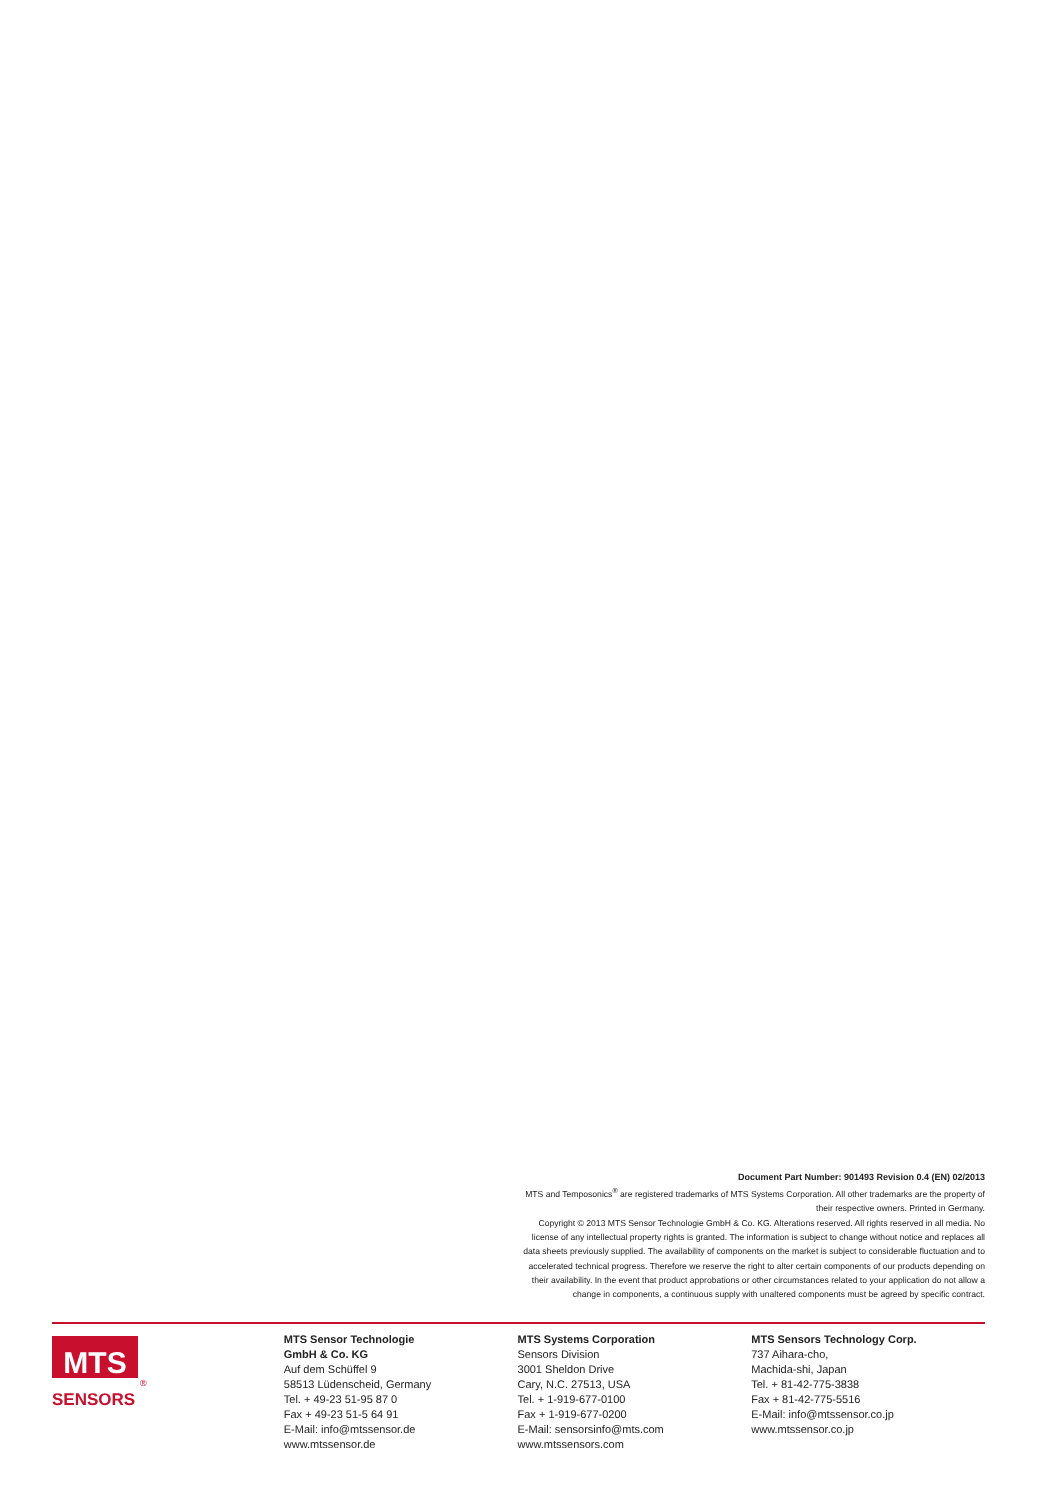Document Part Number: 901493 Revision 0.4 (EN) 02/2013
MTS and Temposonics<sup>®</sup> are registered trademarks of MTS Systems Corporation. All other trademarks are the property of their respective owners. Printed in Germany.
Copyright © 2013 MTS Sensor Technologie GmbH & Co. KG. Alterations reserved. All rights reserved in all media. No license of any intellectual property rights is granted. The information is subject to change without notice and replaces all data sheets previously supplied. The availability of components on the market is subject to considerable fluctuation and to accelerated technical progress. Therefore we reserve the right to alter certain components of our products depending on their availability. In the event that product approbations or other circumstances related to your application do not allow a change in components, a continuous supply with unaltered components must be agreed by specific contract.
MTS
®
SENSORS
MTS Sensor Technologie
GmbH & Co. KG
Auf dem Schüffel 9
58513 Lüdenscheid, Germany
Tel. + 49-23 51-95 87 0
Fax + 49-23 51-5 64 91
E-Mail: info@mtssensor.de
www.mtssensor.de
MTS Systems Corporation
Sensors Division
3001 Sheldon Drive
Cary, N.C. 27513, USA
Tel. + 1-919-677-0100
Fax + 1-919-677-0200
E-Mail: sensorsinfo@mts.com
www.mtssensors.com
MTS Sensors Technology Corp.
737 Aihara-cho,
Machida-shi, Japan
Tel. + 81-42-775-3838
Fax + 81-42-775-5516
E-Mail: info@mtssensor.co.jp
www.mtssensor.co.jp